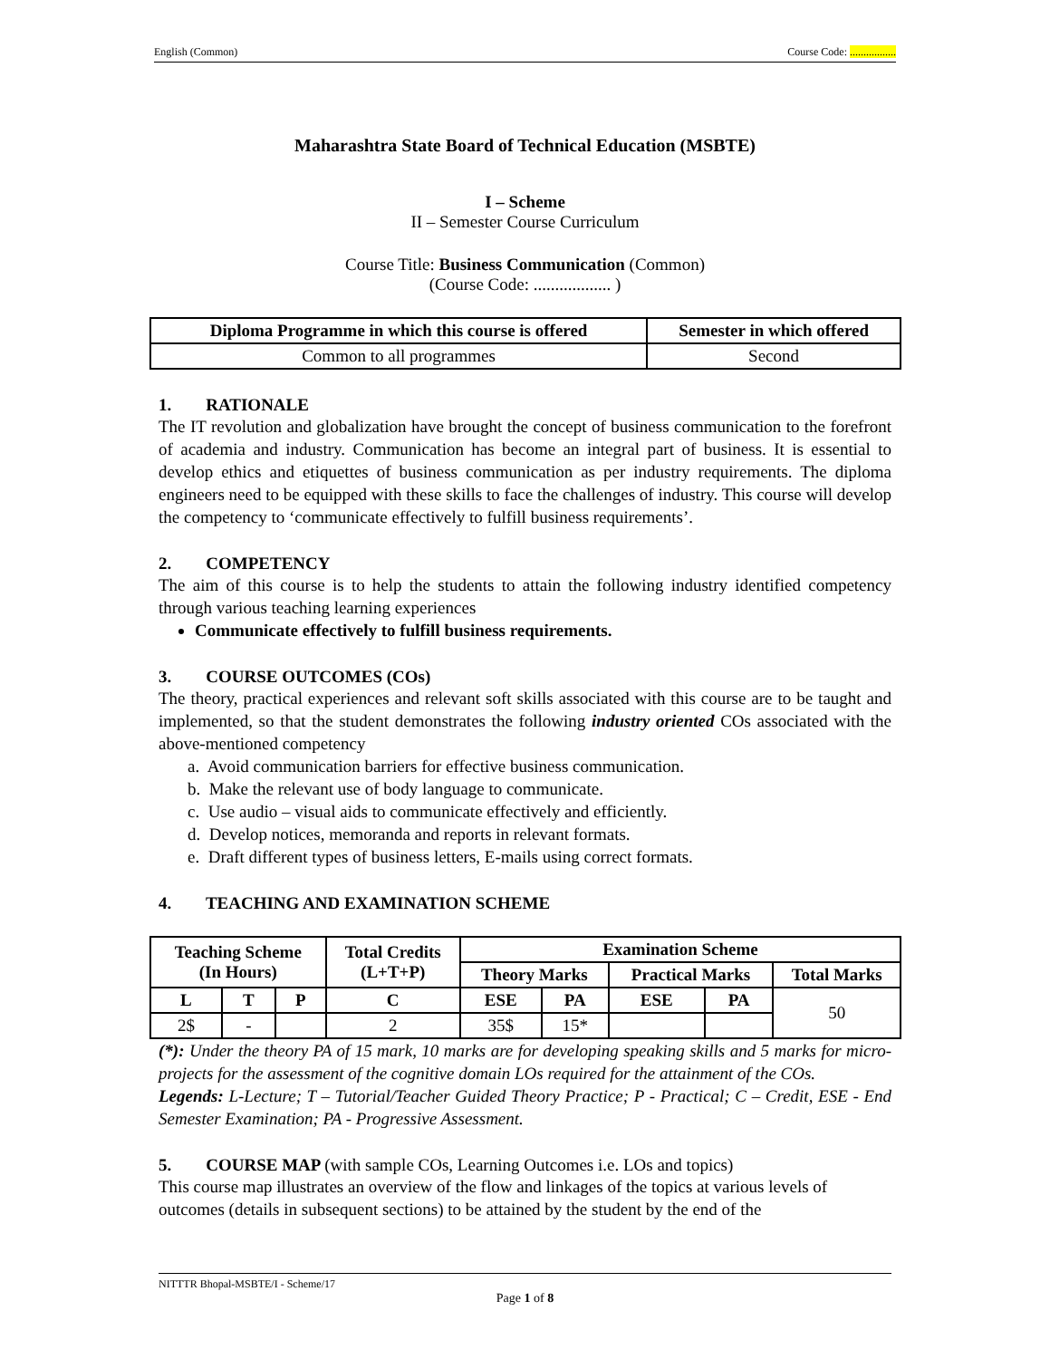English (Common) Course Code: .................
Maharashtra State Board of Technical Education (MSBTE)
I – Scheme
II – Semester Course Curriculum
Course Title: Business Communication (Common)
(Course Code: .................. )
| Diploma Programme in which this course is offered | Semester in which offered |
| --- | --- |
| Common to all programmes | Second |
1. RATIONALE
The IT revolution and globalization have brought the concept of business communication to the forefront of academia and industry. Communication has become an integral part of business. It is essential to develop ethics and etiquettes of business communication as per industry requirements. The diploma engineers need to be equipped with these skills to face the challenges of industry. This course will develop the competency to ‘communicate effectively to fulfill business requirements’.
2. COMPETENCY
The aim of this course is to help the students to attain the following industry identified competency through various teaching learning experiences
Communicate effectively to fulfill business requirements.
3. COURSE OUTCOMES (COs)
The theory, practical experiences and relevant soft skills associated with this course are to be taught and implemented, so that the student demonstrates the following industry oriented COs associated with the above-mentioned competency
a. Avoid communication barriers for effective business communication.
b. Make the relevant use of body language to communicate.
c. Use audio – visual aids to communicate effectively and efficiently.
d. Develop notices, memoranda and reports in relevant formats.
e. Draft different types of business letters, E-mails using correct formats.
4. TEACHING AND EXAMINATION SCHEME
| Teaching Scheme (In Hours) | | | Total Credits (L+T+P) | Examination Scheme | | | | |
| --- | --- | --- | --- | --- | --- | --- | --- | --- |
| | | | | Theory Marks | | Practical Marks | | Total Marks |
| L | T | P | C | ESE | PA | ESE | PA | 50 |
| 2$ | - | | 2 | 35$ | 15* | | | |
(*): Under the theory PA of 15 mark, 10 marks are for developing speaking skills and 5 marks for micro-projects for the assessment of the cognitive domain LOs required for the attainment of the COs.
Legends: L-Lecture; T – Tutorial/Teacher Guided Theory Practice; P - Practical; C – Credit, ESE - End Semester Examination; PA - Progressive Assessment.
5. COURSE MAP (with sample COs, Learning Outcomes i.e. LOs and topics)
This course map illustrates an overview of the flow and linkages of the topics at various levels of outcomes (details in subsequent sections) to be attained by the student by the end of the
NITTTR Bhopal-MSBTE/I - Scheme/17
Page 1 of 8